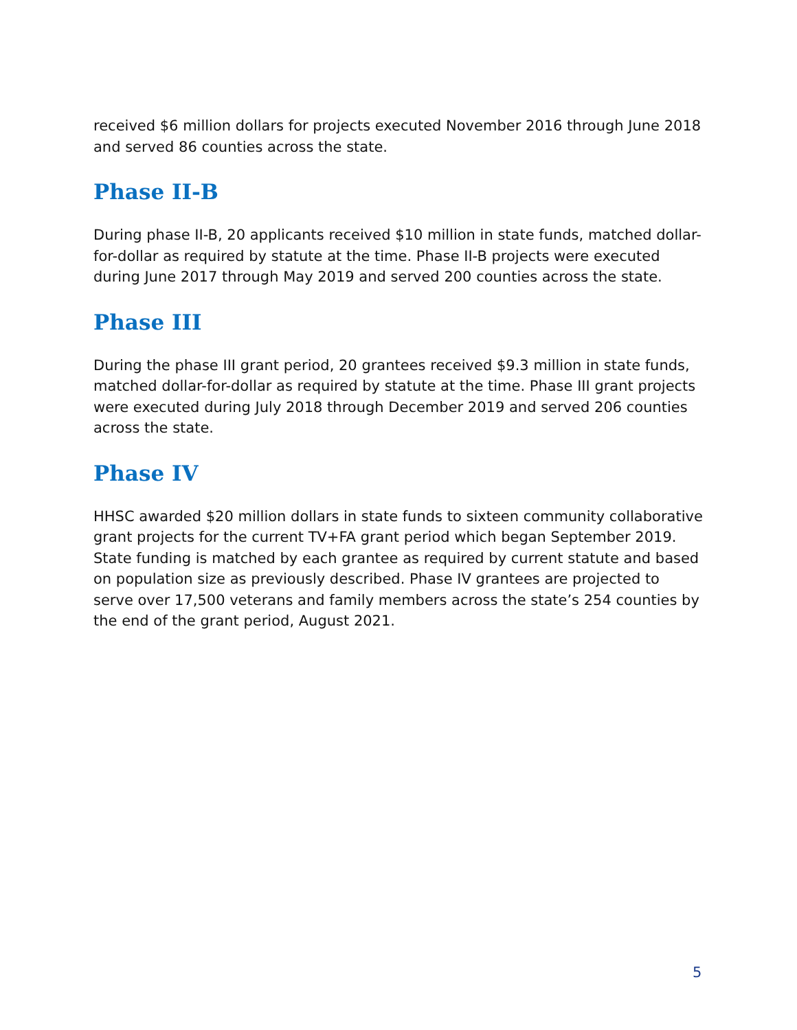received $6 million dollars for projects executed November 2016 through June 2018 and served 86 counties across the state.
Phase II-B
During phase II-B, 20 applicants received $10 million in state funds, matched dollar-for-dollar as required by statute at the time. Phase II-B projects were executed during June 2017 through May 2019 and served 200 counties across the state.
Phase III
During the phase III grant period, 20 grantees received $9.3 million in state funds, matched dollar-for-dollar as required by statute at the time. Phase III grant projects were executed during July 2018 through December 2019 and served 206 counties across the state.
Phase IV
HHSC awarded $20 million dollars in state funds to sixteen community collaborative grant projects for the current TV+FA grant period which began September 2019. State funding is matched by each grantee as required by current statute and based on population size as previously described. Phase IV grantees are projected to serve over 17,500 veterans and family members across the state’s 254 counties by the end of the grant period, August 2021.
5